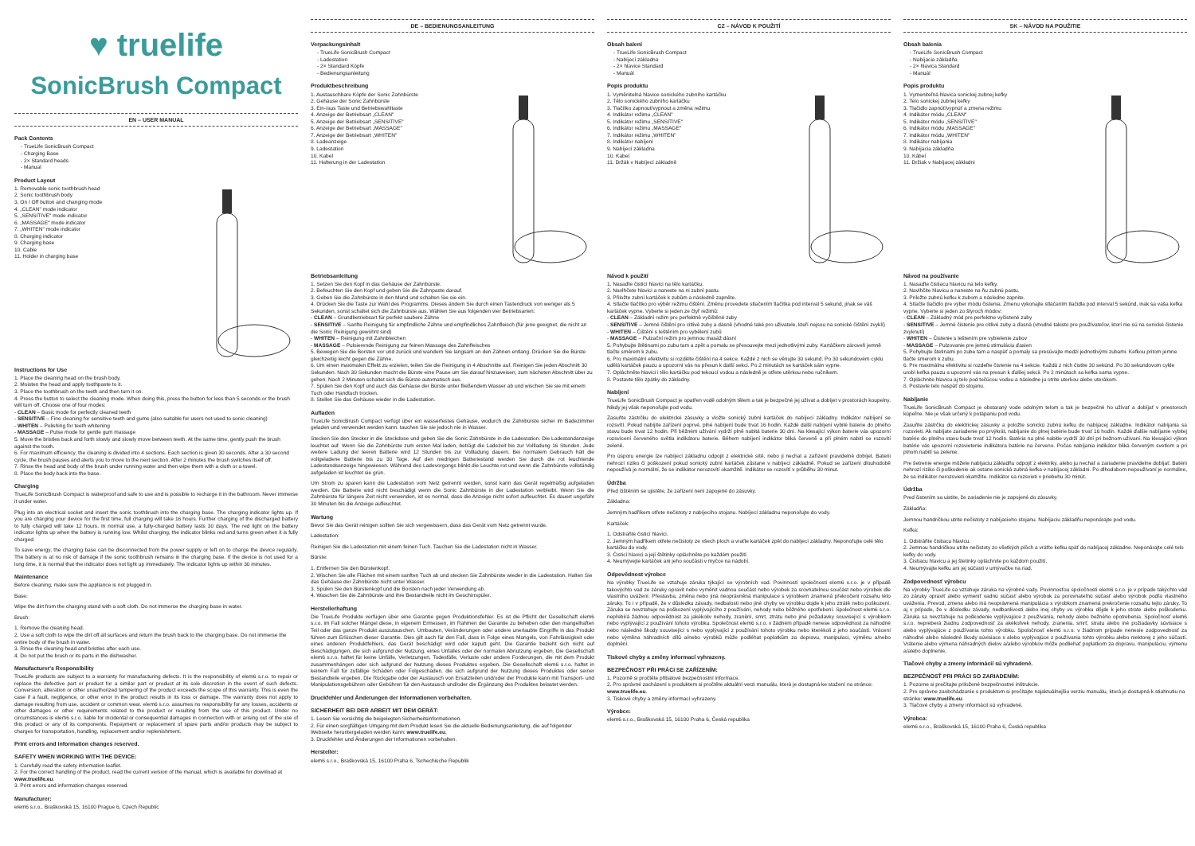♥ truelife
SonicBrush Compact
EN – USER MANUAL
Pack Contents
- TrueLife SonicBrush Compact
- Charging Base
- 2× Standard heads
- Manual
Product Layout
1. Removable sonic toothbrush head
2. Sonic toothbrush body
3. On / Off button and changing mode
4. „CLEAN" mode indicator
5. „SENSITIVE" mode indicator
6. „MASSAGE" mode indicator
7. „WHITEN" mode indicator
8. Charging indicator
9. Charging base
10. Cable
11. Holder in charging base
Instructions for Use
1. Place the cleaning head on the brush body.
2. Moisten the head and apply toothpaste to it.
3. Place the toothbrush on the teeth and then turn it on.
4. Press the button to select the cleaning mode. When doing this, press the button for less than 5 seconds or the brush will turn off. Choose one of four modes:
- CLEAN – Basic mode for perfectly cleaned teeth
- SENSITIVE – Fine cleaning for sensitive teeth and gums (also suitable for users not used to sonic cleaning)
- WHITEN – Polishing for teeth whitening
- MASSAGE – Pulse mode for gentle gum massage
5. Move the bristles back and forth slowly and slowly move between teeth. At the same time, gently push the brush against the tooth.
6. For maximum efficiency, the cleaning is divided into 4 sections. Each section is given 30 seconds. After a 30 second cycle, the brush pauses and alerts you to move to the next section. After 2 minutes the brush switches itself off.
7. Rinse the head and body of the brush under running water and then wipe them with a cloth or a towel.
8. Place the body back into the base.
Charging
TrueLife SonicBrush Compact is waterproof and safe to use and is possible to recharge it in the bathroom. Never immerse it under water.
Plug into an electrical socket and insert the sonic toothbrush into the charging base. The charging indicator lights up. If you are charging your device for the first time, full charging will take 16 hours. Further charging of the discharged battery to fully charged will take 12 hours. In normal use, a fully-charged battery lasts 30 days. The red light on the battery indicator lights up when the battery is running low. Whilst charging, the indicator blinks red and turns green when it is fully charged.
To save energy, the charging base can be disconnected from the power supply or left on to charge the device regularly. The battery is at no risk of damage if the sonic toothbrush remains in the charging base. If the device is not used for a long time, it is normal that the indicator does not light up immediately. The indicator lights up within 30 minutes.
Maintenance
Before cleaning, make sure the appliance is not plugged in.
Base:
Wipe the dirt from the charging stand with a soft cloth. Do not immerse the charging base in water.
Brush:
1. Remove the cleaning head.
2. Use a soft cloth to wipe the dirt off all surfaces and return the brush back to the charging base. Do not immerse the entire body of the brush in water.
3. Rinse the cleaning head and bristles after each use.
4. Do not put the brush or its parts in the dishwasher.
Manufacturer's Responsibility
TrueLife products are subject to a warranty for manufacturing defects. It is the responsibility of elem6 s.r.o. to repair or replace the defective part or product for a similar part or product at its sole discretion in the event of such defects. Conversion, alteration or other unauthorized tampering of the product exceeds the scope of this warranty. This is even the case if a fault, negligence, or other error in the product results in its loss or damage. The warranty does not apply to damage resulting from use, accident or common wear. elem6 s.r.o. assumes no responsibility for any losses, accidents or other damages or other requirements related to the product or resulting from the use of this product. Under no circumstances is elem6 s.r.o. liable for incidental or consequential damages in connection with or arising out of the use of this product or any of its components. Repayment or replacement of spare parts and/or products may be subject to charges for transportation, handling, replacement and/or replenishment.
Print errors and information changes reserved.
SAFETY WHEN WORKING WITH THE DEVICE:
1. Carefully read the safety information leaflet.
2. For the correct handling of the product, read the current version of the manual, which is available for download at www.truelife.eu.
3. Print errors and information changes reserved.
Manufacturer:
elem6 s.r.o., Braškovská 15, 16100 Prague 6, Czech Republic
DE – BEDIENUNGSANLEITUNG
Verpackungsinhalt
- TrueLife SonicBrush Compact
- Ladestation
- 2× Standard Köpfe
- Bedienungsanleitung
Produktbeschreibung
1. Austauschbare Köpfe der Sonic Zahnbürste
2. Gehäuse der Sonic Zahnbürste
3. Ein-/aus Taste und Betriebswahltaste
4. Anzeige der Betriebsart „CLEAN"
5. Anzeige der Betriebsart „SENSITIVE"
6. Anzeige der Betriebsart „MASSAGE"
7. Anzeige der Betriebsart „WHITEN"
8. Ladeanzeige
9. Ladestation
10. Kabel
11. Halterung in der Ladestation
Betriebsanleitung
1. Setzen Sie den Kopf in das Gehäuse der Zahnbürste.
2. Befeuchten Sie den Kopf und geben Sie die Zahnpaste darauf.
3. Geben Sie die Zahnbürste in den Mund und schalten Sie sie ein.
4. Drücken Sie die Taste zur Wahl des Programms. Dieses ändern Sie durch einen Tastendruck von weniger als 5 Sekunden, sonst schaltet sich die Zahnbürste aus. Wählen Sie aus folgenden vier Betriebsarten:
- CLEAN – Grundbetriebsart für perfekt saubere Zähne
- SENSITIVE – Sanfte Reinigung für empfindliche Zähne und empfindliches Zahnfleisch (für jene geeignet, die nicht an die Sonic Reinigung gewöhnt sind)
- WHITEN – Reinigung mit Zahnbleichen
- MASSAGE – Pulsierende Reinigung zur feinen Massage des Zahnfleisches
5. Bewegen Sie die Borsten vor und zurück und wandern Sie langsam an den Zähnen entlang. Drücken Sie die Bürste gleichzeitig leicht gegen die Zähne.
6. Um einen maximalen Effekt zu erzielen, teilen Sie die Reinigung in 4 Abschnitte auf. Reinigen Sie jeden Abschnitt 30 Sekunden. Nach 30 Sekunden macht die Bürste eine Pause um Sie darauf hinzuweisen, zum nächsten Abschnitt über zu gehen. Nach 2 Minuten schaltet sich die Bürste automatisch aus.
7. Spülen Sie den Kopf und auch das Gehäuse der Bürste unter fließendem Wasser ab und wischen Sie sie mit einem Tuch oder Handtuch trocken.
8. Stellen Sie das Gehäuse wieder in die Ladestation.
Aufladen
TrueLife SonicBrush Compact verfügt über ein wasserfestes Gehäuse, wodurch die Zahnbürste sicher im Badezimmer geladen und verwendet werden kann. tauchen Sie sie jedoch nie in Wasser.
Stecken Sie den Stecker in die Steckdose und geben Sie die Sonic Zahnbürste in die Ladestation. Die Ladestandanzeige leuchtet auf. Wenn Sie die Zahnbürste zum ersten Mal laden, beträgt die Ladezeit bis zur Vollladung 16 Stunden. Jede weitere Ladung der leeren Batterie wird 12 Stunden bis zur Vollladung dauern. Bei normalem Gebrauch hält die vollgeladene Batterie bis zu 30 Tage. Auf den niedrigen Batteriestand werden Sie durch die rot leuchtende Ladestandsanzeige hingewiesen. Während des Ladevorgangs blinkt die Leuchte rot und wenn die Zahnbürste vollständig aufgeladen ist leuchtet sie grün.
Um Strom zu sparen kann die Ladestation vom Netz getrennt werden, sonst kann das Gerät regelmäßig aufgeladen werden. Die Batterie wird nicht beschädigt wenn die Sonic Zahnbürste in der Ladestation verbleibt. Wenn Sie die Zahnbürste für längere Zeit nicht verwenden, ist es normal, dass die Anzeige nicht sofort aufleuchtet. Es dauert ungefähr 30 Minuten bis die Anzeige aufleuchtet.
Wartung
Bevor Sie das Gerät reinigen sollten Sie sich vergewissern, dass das Gerät vom Netz getrennt wurde.
Ladestation:
Reinigen Sie die Ladestation mit einem feinen Tuch. Tauchen Sie die Ladestation nicht in Wasser.
Bürste:
1. Entfernen Sie den Bürstenkopf.
2. Wischen Sie alle Flächen mit einem sanften Tuch ab und stecken Sie Zahnbürste wieder in die Ladestation. Halten Sie das Gehäuse der Zahnbürste nicht unter Wasser.
3. Spülen Sie den Bürstenkopf und die Borsten nach jeder Verwendung ab.
4. Waschen Sie die Zahnbürste und ihre Bestandteile nicht im Geschirrspüler.
Herstellerhaftung
Die TrueLife Produkte verfügen über eine Garantie gegen Produktionsfehler. Es ist die Pflicht der Gesellschaft elem6 s.r.o. im Fall solcher Mängel diese, in eigenem Ermessen, im Rahmen der Garantie zu beheben oder den mangelhaften Teil oder das ganze Produkt auszutauschen. Umbauten, Veränderungen oder andere unerlaubte Eingriffe in das Produkt führen zum Erlöschen dieser Garantie. Dies gilt auch für den Fall, dass in Folge eines Mangels, von Fahrlässigkeit oder eines anderen Produktfehlers, das Gerät beschädigt wird oder kaputt geht. Die Garantie bezieht sich nicht auf Beschädigungen, die sich aufgrund der Nutzung, eines Unfalles oder der normalen Abnutzung ergeben. Die Gesellschaft elem6 s.r.o. haftet für keine Unfälle, Verletzungen, Todesfälle, Verluste oder andere Forderungen, die mit dem Produkt zusammenhängen oder sich aufgrund der Nutzung dieses Produktes ergeben. Die Gesellschaft elem6 s.r.o. haftet in keinem Fall für zufällige Schäden oder Folgeschäden, die sich aufgrund der Nutzung dieses Produktes oder seiner Bestandteile ergeben. Die Rückgabe oder der Austausch von Ersatzteilen und/oder der Produkte kann mit Transport- und Manipulationsgebühren oder Gebühren für den Austausch und/oder die Ergänzung des Produktes belastet werden.
Druckfehler und Änderungen der Informationen vorbehalten.
SICHERHEIT BEI DER ARBEIT MIT DEM GERÄT:
1. Lesen Sie vorsichtig die beigelegten Sicherheitsinformationen.
2. Für einen sorgfältigen Umgang mit dem Produkt lesen Sie die aktuelle Bedienungsanleitung, die auf folgender Webseite heruntergeladen werden kann: www.truelife.eu.
3. Druckfehler und Änderungen der Informationen vorbehalten.
Hersteller:
elem6 s.r.o., Braškovská 15, 16100 Praha 6, Tschechische Republik
CZ – NÁVOD K POUŽITÍ
Obsah balení
- TrueLife SonicBrush Compact
- Nabíjecí základna
- 2× hlavice Standard
- Manuál
Popis produktu
1. Vyměnitelná hlavice sonického zubního kartáčku
2. Tělo sonického zubního kartáčku
3. Tlačítko zapnout/vypnout a změna režimu
4. Indikátor režimu „CLEAN"
5. Indikátor režimu „SENSITIVE"
6. Indikátor režimu „MASSAGE"
7. Indikátor režimu „WHITEN"
8. Indikátor nabíjení
9. Nabíjecí základna
10. Kabel
11. Držák v Nabíjecí základně
Návod k použití
1. Nasaďte čisticí hlavici na tělo kartáčku.
2. Navlhčete hlavici a naneste na ni zubní pastu.
3. Přiložte zubní kartáček k zubům a následně zapněte.
4. Stlačte tlačítko pro výběr režimu čištění. Změnu provedete stlačením tlačítka pod interval 5 sekund, jinak se váš kartáček vypne. Vyberte si jeden ze čtyř režimů:
- CLEAN – Základní režim pro perfektně vyčištěné zuby
- SENSITIVE – Jemné čištění pro citlivé zuby a dásně (vhodné také pro uživatele, kteří nejsou na sonické čištění zvyklí)
- WHITEN – Čištění s leštěním pro vybělení zubů
- MASSAGE – Pulzační režim pro jemnou masáž dásní
5. Pohybujte štětinami po zubu tam a zpět a pomalu se přesouvejte mezi jednotlivými zuby. Kartáčkem zároveň jemně tlačte směrem k zubu.
6. Pro maximální efektivitu si rozdělte čištění na 4 sekce. Každé z nich se věnujte 30 sekund. Po 30 sekundovém cyklu udělá kartáček pauzu a upozorní vás na přesun k další sekci. Po 2 minutách se kartáček sám vypne.
7. Opláchněte hlavici i tělo kartáčku pod tekoucí vodou a následně je otřete utěrkou nebo ručníkem.
8. Postavte tělo zpátky do základny.
Nabíjení
TrueLife SonicBrush Compact je opatřen vodě odolným tělem a tak je bezpečné jej užívat a dobíjet v prostorách koupelny. Nikdy jej však neponořujte pod vodu.
Zasuňte zástrčku do elektrické zásuvky a vložte sonický zubní kartáček do nabíjecí základny. Indikátor nabíjení se rozsvítí. Pokud nabíjíte zařízení poprvé, plné nabíjení bude trvat 16 hodin. Každé další nabíjení vybité baterie do plného stavu bude trvat 12 hodin. Při běžném užívání vydrží plně nabitá baterie 30 dní. Na klesající výkon baterie vás upozorní rozsvícení červeného světla indikátoru baterie. Během nabíjení indikátor bliká červeně a při plném nabití se rozsvítí zeleně.
Pro úsporu energie lze nabíjecí základnu odpojit z elektrické sítě, nebo ji nechat a zařízení pravidelně dobíjet. Baterii nehrozí riziko či poškození pokud sonický zubní kartáček zůstane v nabíjecí základně. Pokud se zařízení dlouhodobě nepoužívá je normální, že se indikátor nerozsvítí okamžitě. Indikátor se rozsvítí v průběhu 30 minut.
Údržba
Před čištěním se ujistěte, že zařízení není zapojené do zásuvky.
Základna:
Jemným hadříkem otřete nečistoty z nabíjecího stojanu. Nabíjecí základnu neponořujte do vody.
Kartáček:
1. Odstraňte čisticí hlavici.
2. Jemným hadříkem otřete nečistoty ze všech ploch a vraťte kartáček zpět do nabíjecí základny. Neponořujte celé tělo kartáčku do vody.
3. Čisticí hlavici a její štětinky opláchněte po každém použití.
4. Neumývejte kartáček ani jeho součásti v myčce na nádobí.
Odpovědnost výrobce
Na výrobky TrueLife se vztahuje záruka týkající se výrobních vad. Povinností společnosti elem6 s.r.o. je v případě takovýchto vad ze záruky opravit nebo vyměnit vadnou součást nebo výrobek za srovnatelnou součást nebo výrobek dle vlastního uvážení. Přestavba, změna nebo jiná neoprávněná manipulace s výrobkem znamená překročení rozsahu této záruky. To i v případě, že v důsledku závady, nedbalosti nebo jiné chyby ve výrobku dojde k jeho ztrátě nebo poškození. Záruka se nevztahuje na poškození vyplývajícího z používání, nehody nebo běžného opotřebení. Společnost elem6 s.r.o. nepřebírá žádnou odpovědnost za jakékoliv nehody, zranění, smrt, ztrátu nebo jiné požadavky související s výrobkem nebo vyplývající z používání tohoto výrobku. Společnost elem6 s.r.o. v žádném případě nenese odpovědnost za náhodné nebo následné škody související s nebo vyplývající z používání tohoto výrobku nebo kterékoli z jeho součástí. Vrácení nebo výměna náhradních dílů a/nebo výrobků může podléhat poplatkům za dopravu, manipulaci, výměnu a/nebo doplnění.
Tiskové chyby a změny informací vyhrazeny.
BEZPEČNOST PŘI PRÁCI SE ZAŘÍZENÍM:
1. Pozorně si pročtěte přibalové bezpečnostní informace.
2. Pro správné zacházení s produktem si pročtěte aktuální verzi manuálu, která je dostupná ke stažení na stránce: www.truelife.eu.
3. Tiskové chyby a změny informací vyhrazeny.
Výrobce:
elem6 s.r.o., Braškovská 15, 16100 Praha 6, Česká republika
SK – NÁVOD NA POUŽITIE
Obsah balenia
- TrueLife SonicBrush Compact
- Nabíjacia základňa
- 2× hlavica Standard
- Manuál
Popis produktu
1. Vymeniteľná hlavica sonickej zubnej kefky
2. Telo sonickej zubnej kefky
3. Tlačidlo zapnúť/vypnúť a zmena režimu
4. Indikátor módu „CLEAN"
5. Indikátor módu „SENSITIVE"
6. Indikátor módu „MASSAGE"
7. Indikátor módu „WHITEN"
8. Indikátor nabíjania
9. Nabíjacia základňa
10. Kábel
11. Držiak v Nabíjacej základni
Návod na používanie
1. Nasaďte čistiacu hlavicu na telo kefky.
2. Navlhčite hlavicu a naneste na ňu zubnú pastu.
3. Priložte zubnú kefku k zubom a následne zapnite.
4. Stlačte tlačidlo pre výber módu čistenia. Zmenu vykonajte stláčaním tlačidla pod interval 5 sekúnd, inak sa vaša kefka vypne. Vyberte si jeden zo štyroch módov:
- CLEAN – Základný mód pre perfektne vyčistené zuby
- SENSITIVE – Jemné čistenie pre citlivé zuby a ďasná (vhodné takisto pre používateľov, ktorí nie sú na sonické čistenie zvyknutí)
- WHITEN – Čistenie s leštením pre vybielenie zubov
- MASSAGE – Pulzovanie pre jemnú stimuláciu ďasien
5. Pohybujte štetinami po zube tam a naspäť a pomaly sa presúvajte medzi jednotlivými zubami. Kefkou pritom jemne tlačte smerom k zubu.
6. Pre maximálnu efektivitu si rozdeľte čistenie na 4 sekcie. Každú z nich čistite 30 sekúnd. Po 30 sekundovom cykle urobí kefka pauzu a upozorní vás na presun k ďalšej sekcii. Po 2 minútach sa kefka sama vypne.
7. Opláchnite hlavicu aj telo pod tečúcou vodou a následne ju otrite uterkou alebo uterákom.
8. Postavte telo naspäť do stojanu.
Nabíjanie
TrueLife SonicBrush Compact je obstaraný vode odolným telom a tak je bezpečné ho užívať a dobíjať v priestoroch kúpeľne. Nie je však určený k potápaniu pod vodu.
Zasuňte zástrčku do elektrickej zásuvky a položte sonickú zubnú kefku do nabíjacej základne. Indikátor nabíjania sa rozsvieti. Ak nabíjate zariadenie po prvýkrát, nabíjanie do plnej batérie bude trvať 16 hodín. Každé ďalšie nabíjanie vybitej batérie do plného stavu bude trvať 12 hodín. Batéria na plné nabitie vydrží 30 dní pri bežnom užívaní. Na klesajúci výkon batérie vás upozorní rozsvietenie indikátora batérie na červeno. Počas nabíjania indikátor bliká červeným svetlom a pri plnom nabití sa zelenie.
Pre šetrenie energie môžete nabíjaciu základňu odpojiť z elektriky, alebo ju nechať a zariadenie pravidelne dobíjať. Batérii nehrozí riziko či poškodenie ak ostane sonická zubná kefka v nabíjacej základni. Po dlhodobom nepoužívaní je normálne, že sa indikátor nerozsvieti okamžite. Indikátor sa rozsvieti v priebehu 30 minút.
Údržba
Pred čistením sa uistite, že zariadenie nie je zapojené do zásuvky.
Základňa:
Jemnou handričkou utrite nečistoty z nabíjacieho stojanu. Nabíjaciu základňu neponárajte pod vodu.
Kefka:
1. Odstráňte čistiacu hlavicu.
2. Jemnou handričkou utrite nečistoty zo všetkých plôch a vráťte kefku späť do nabíjacej základne. Neponárajte celé telo kefky do vody.
3. Čistiacu hlavicu a jej štetinky opláchnite po každom použití.
4. Neumývajte kefku ani jej súčasti v umývačke na riad.
Zodpovednosť výrobcu
Na výrobky TrueLife sa vzťahuje záruka na výrobné vady. Povinnosťou spoločnosti elem6 s.r.o. je v prípade takýchto vád zo záruky opraviť alebo vymeniť vadnú súčasť alebo výrobok za porovnateľnú súčasť alebo výrobok podľa vlastného uváženia. Prevod, zmena alebo iná neoprávnená manipulácia s výrobkom znamená prekročenie rozsahu tejto záruky. To aj v prípade, že v dôsledku závady, nedbanlivosti alebo inej chyby vo výrobku dôjde k jeho strate alebo poškodeniu. Záruka sa nevzťahuje na poškodenie vyplývajúce z používania, nehody alebo bežného opotrebenia. Spoločnosť elem6 s.r.o. nepreberá žiadnu zodpovednosť za akékoľvek nehody, zranenia, smrť, stratu alebo iné požiadavky súvisiace s alebo vyplývajúce z používania tohto výrobku. Spoločnosť elem6 s.r.o. v žiadnom prípade nenesie zodpovednosť za náhodné alebo následné škody súvisiace s alebo vyplývajúce z používania tohto výrobku alebo niektorej z jeho súčastí. Vrátenie alebo výmena náhradných dielov a/alebo výrobkov môže podliehať poplatkom za dopravu, manipuláciu, výmenu a/alebo doplnenie.
Tlačové chyby a zmeny informácií sú vyhradené.
BEZPEČNOSŤ PRI PRÁCI SO ZARIADENÍM:
1. Pozorne si prečítajte priložené bezpečnostné inštrukcie.
2. Pre správne zaobchádzanie s produktom si prečítajte najaktuálnejšiu verziu manuálu, ktorá je dostupná k stiahnutiu na stránke: www.truelife.eu.
3. Tlačové chyby a zmeny informácií sú vyhradené.
Výrobca:
elem6 s.r.o., Braškovská 15, 16100 Praha 6, Česká republika